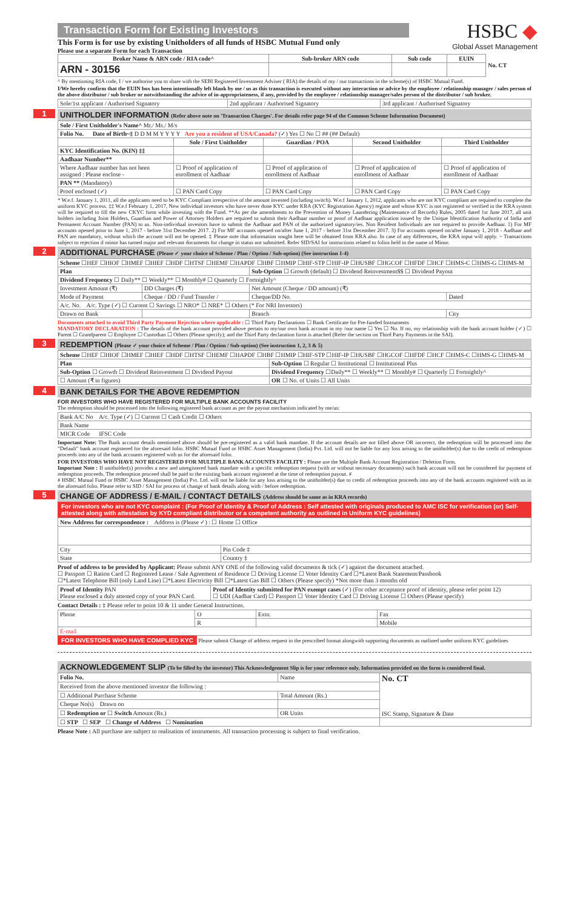Transaction Form for Existing Investors
HSBC ◆
Global Asset Management
This Form is for use by existing Unitholders of all funds of HSBC Mutual Fund only
Please use a separate Form for each Transaction
| Broker Name & ARN code / RIA code^ | Sub-broker ARN code | Sub code | EUIN | No. CT |
| ARN - 30156 | | | | |
^ By mentioning RIA code, I / we authorise you to share with the SEBI Registered Investment Adviser ( RIA) the details of my / our transactions in the scheme(s) of HSBC Mutual Fund.
I/We hereby confirm that the EUIN box has been intentionally left blank by me / us as this transaction is executed without any interaction or advice by the employee / relationship manager / sales person of the above distributor / sub broker or notwithstanding the advice of in-appropriateness, if any, provided by the employee / relationship manager/sales person of the distributor / sub broker.
| Sole/1st applicant / Authorised Signatory | 2nd applicant / Authorised Signatory | 3rd applicant / Authorised Signatory |
1 UNITHOLDER INFORMATION (Refer above note on 'Transaction Charges'. For details refer page 94 of the Common Scheme Information Document)
| Sole / First Unitholder's Name^ Mr./ Ms./ M/s | | | | |
| Folio No. Date of Birth~‡ D D M M Y Y Y Y Are you a resident of USA/Canada? (✓) Yes ☐ No ☐ ## (## Default) | | | | |
| | Sole / First Unitholder | Guardian / POA | Second Unitholder | Third Unitholder |
| KYC Identification No. (KIN) ‡‡ | | | | |
| Aadhaar Number** | | | | |
| Where Aadhaar number has not been assigned : Please enclose - | ☐ Proof of application of enrollment of Aadhaar | ☐ Proof of application of enrollment of Aadhaar | ☐ Proof of application of enrollment of Aadhaar | ☐ Proof of application of enrollment of Aadhaar |
| PAN ** (Mandatory) | | | | |
| Proof enclosed (✓) | ☐ PAN Card Copy | ☐ PAN Card Copy | ☐ PAN Card Copy | ☐ PAN Card Copy |
* W.e.f. January 1, 2011, all the applicants need to be KYC Compliant irrespective of the amount invested (including switch). W.e.f January 1, 2012, applicants who are not KYC compliant are required to complete the uniform KYC process. ‡‡ W.e.f February 1, 2017, New individual investors who have never done KYC under KRA (KYC Registration Agency) regime and whose KYC is not registered or verified in the KRA system will be required to fill the new CKYC form while investing with the Fund. **As per the amendments to the Prevention of Money Laundering (Maintenance of Records) Rules, 2005 dated 1st June 2017, all unit holders including Joint Holders, Guardian and Power of Attorney Holders are required to submit their Aadhaar number or proof of Aadhaar application issued by the Unique Identification Authority of India and Permanent Account Number (PAN) to us. Non-individual investors have to submit the Aadhaar and PAN of the authorized signatory/ies. Non Resident Individuals are not required to provide Aadhaar. 1) For MF accounts opened prior to June 1, 2017 - before 31st December 2017. 2) For MF accounts opened on/after June 1, 2017 - before 31st December 2017. 3) For accounts opened on/after January 1, 2018 - Aadhaar and PAN are mandatory, without which the account will not be opened. ‡ Please note that information sought here will be obtained from KRA also. In case of any differences, the KRA input will apply. ~ Transactions subject to rejection if minor has turned major and relevant documents for change in status not submitted. Refer SID/SAI for instructions related to folios held in the name of Minor.
2 ADDITIONAL PURCHASE (Please ✓ your choice of Scheme / Plan / Option / Sub-option) (See instruction 1-4)
| Scheme ☐HEF ☐HIOF ☐HMEF ☐HIEF ☐HDF ☐HTSF ☐HEMF ☐HAPDF ☐HBF ☐HMIP ☐HIF-STP ☐HIF-IP ☐HUSBF ☐HGCOF ☐HFDF ☐HCF ☐HMS-C ☐HMS-G ☐HMS-M | | | |
| Plan | | Sub-Option ☐ Growth (default) ☐ Dividend Reinvestment$$ ☐ Dividend Payout | |
| Dividend Frequency ☐ Daily** ☐ Weekly** ☐ Monthly# ☐ Quarterly ☐ Fortnightly^ | | | |
| Investment Amount (₹) | DD Charges (₹) | Net Amount (Cheque / DD amount) (₹) | |
| Mode of Payment | Cheque / DD / Fund Transfer / | Cheque/DD No. | Dated |
| A/c. No. A/c. Type (✓) ☐ Current ☐ Savings ☐ NRO* ☐ NRE* ☐ Others (* For NRI Investors) | | | |
| Drawn on Bank | | Branch | City |
Documents attached to avoid Third Party Payment Rejection where applicable : ☐ Third Party Declarations ☐ Bank Certificate for Pre-funded Instruments
MANDATORY DECLARATION : The details of the bank account provided above pertain to my/our own bank account in my /our name ☐ Yes ☐ No. If no, my relationship with the bank account holder (✓) ☐ Parent ☐ Grandparent ☐ Employee ☐ Custodian ☐ Others (Please specify); and the Third Party declaration form is attached (Refer the section on Third Party Payments in the SAI).
3 REDEMPTION (Please ✓ your choice of Scheme / Plan / Option / Sub-option) (See instruction 1, 2, 3 & 5)
| Scheme ☐HEF ☐HIOF ☐HMEF ☐HIEF ☐HDF ☐HTSF ☐HEMF ☐HAPDF ☐HBF ☐HMIP ☐HIF-STP ☐HIF-IP ☐HUSBF ☐HGCOF ☐HFDF ☐HCF ☐HMS-C ☐HMS-G ☐HMS-M | |
| Plan | Sub-Option ☐ Regular ☐ Institutional ☐ Institutional Plus |
| Sub-Option ☐ Growth ☐ Dividend Reinvestment ☐ Dividend Payout | Dividend Frequency ☐Daily** ☐ Weekly** ☐ Monthly# ☐ Quarterly ☐ Fortnightly^ |
| ☐ Amount (₹ in figures) | OR ☐ No. of Units ☐ All Units |
4 BANK DETAILS FOR THE ABOVE REDEMPTION
FOR INVESTORS WHO HAVE REGISTERED FOR MULTIPLE BANK ACCOUNTS FACILITY
The redemption should be processed into the following registered bank account as per the payout mechanism indicated by me/us:
| Bank A/C No A/c. Type (✓) ☐ Current ☐ Cash Credit ☐ Others |
| Bank Name |
| MICR Code IFSC Code |
Important Note: The Bank account details mentioned above should be pre-registered as a valid bank mandate. If the account details are not filled above OR incorrect, the redemption will be processed into the "Default" bank account registered for the aforesaid folio. HSBC Mutual Fund or HSBC Asset Management (India) Pvt. Ltd. will not be liable for any loss arising to the unitholder(s) due to the credit of redemption proceeds into any of the bank accounts registered with us for the aforesaid folio.
FOR INVESTORS WHO HAVE NOT REGISTERED FOR MULTIPLE BANK ACCOUNTS FACILITY : Please use the Multiple Bank Account Registration / Deletion Form.
Important Note : If unitholder(s) provides a new and unregistered bank mandate with a specific redemption request (with or without necessary documents) such bank account will not be considered for payment of redemption proceeds. The redemption proceed shall be paid to the existing bank account registered at the time of redemption payout. #
# HSBC Mutual Fund or HSBC Asset Management (India) Pvt. Ltd. will not be liable for any loss arising to the unitholder(s) due to credit of redemption proceeds into any of the bank accounts registered with us in the aforesaid folio. Please refer to SID / SAI for process of change of bank details along with / before redemption.
5 CHANGE OF ADDRESS / E-MAIL / CONTACT DETAILS (Address should be same as in KRA records)
For investors who are not KYC complaint : (For Proof of Identity & Proof of Address : Self attested with originals produced to AMC ISC for verification (or) Self-attested along with attestation by KYD compliant distributor or a competent authority as outlined in Uniform KYC guidelines)
| New Address for correspondence : Address is (Please ✓) : ☐ Home ☐ Office | |
| City | Pin Code ‡ |
| State | Country ‡ |
Proof of address to be provided by Applicant: Please submit ANY ONE of the following valid documents & tick (✓) against the document attached.
☐ Passport ☐ Ration Card ☐ Registered Lease / Sale Agreement of Residence ☐ Driving License ☐ Voter Identity Card ☐*Latest Bank Statement/Passbook
☐*Latest Telephone Bill (only Land Line) ☐*Latest Electricity Bill ☐*Latest Gas Bill ☐ Others (Please specify) *Not more than 3 months old
| Proof of Identity PAN Please enclosed a duly attested copy of your PAN Card. | Proof of Identity submitted for PAN exempt cases (✓) (For other acceptance proof of identity, please refer point 12) ☐ UDI (Aadhar Card) ☐ Passport ☐ Voter Identity Card ☐ Driving License ☐ Others (Please specify) |
Contact Details : ‡ Please refer to point 10 & 11 under General Instructions.
| Phone | O | Extn. | Fax |
| | R | | Mobile |
| E-mail | | | |
FOR INVESTORS WHO HAVE COMPLIED KYC Please submit Change of address request in the prescribed format alongwith supporting documents as outlined under uniform KYC guidelines
ACKNOWLEDGEMENT SLIP (To be filled by the investor) This Acknowledgement Slip is for your reference only. Information provided on the form is considered final.
| Folio No. | Name | No. CT ISC Stamp, Signature & Date |
| Received from the above mentioned investor the following : | | |
| ☐ Additional Purchase Scheme | Total Amount (Rs.) | |
| Cheque No(s) Drawn on | | |
| ☐ Redemption or ☐ Switch Amount (Rs.) | OR Units | |
| ☐ STP ☐ SEP ☐ Change of Address ☐ Nomination | | |
Please Note : All purchase are subject to realisation of instruments. All transaction processing is subject to final verification.